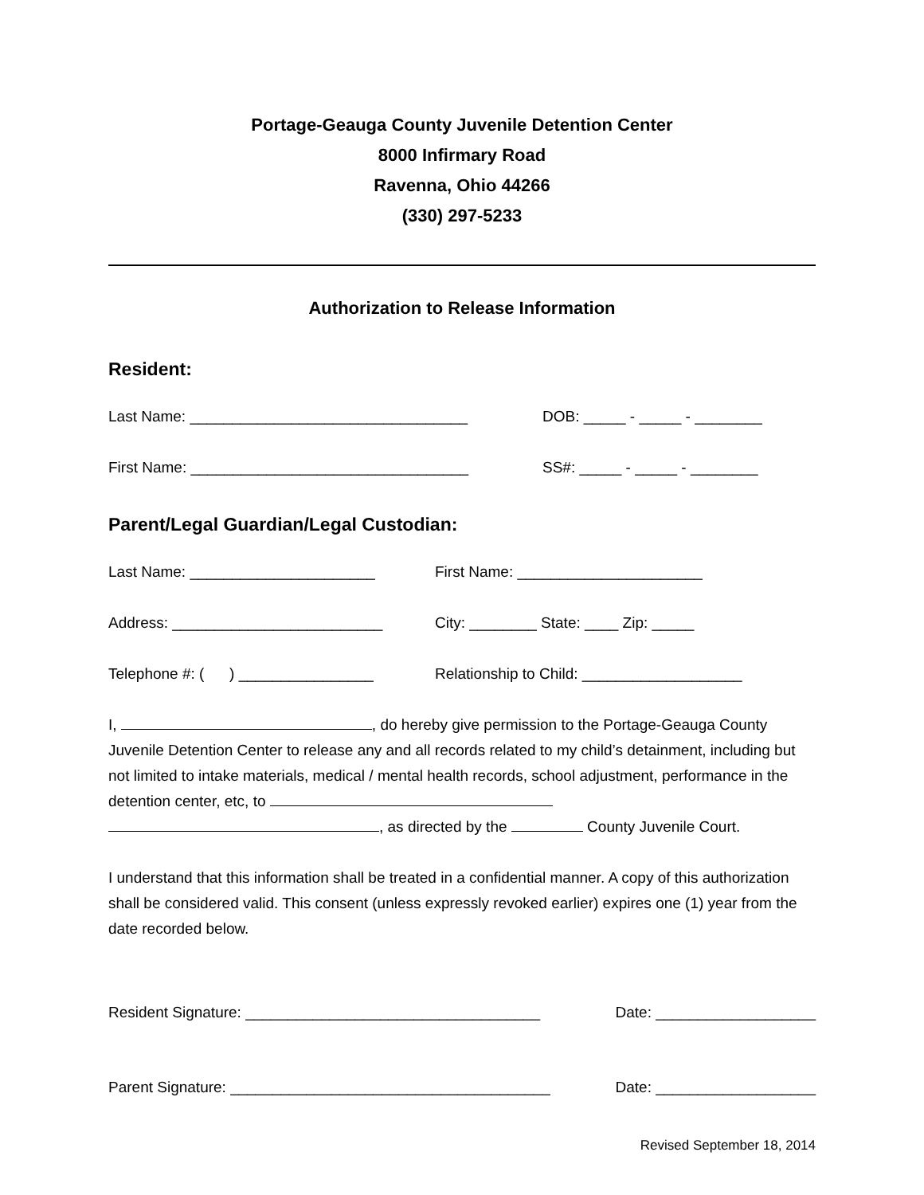Portage-Geauga County Juvenile Detention Center
8000 Infirmary Road
Ravenna, Ohio 44266
(330) 297-5233
Authorization to Release Information
Resident:
Last Name: _________________________________ DOB: _____ - _____ - ________
First Name: _________________________________ SS#: _____ - _____ - ________
Parent/Legal Guardian/Legal Custodian:
Last Name: ______________________ First Name: ______________________
Address: _________________________ City: ________ State: ____ Zip: _____
Telephone #: ( ) ________________ Relationship to Child: ___________________
I, , do hereby give permission to the Portage-Geauga County Juvenile Detention Center to release any and all records related to my child’s detainment, including but not limited to intake materials, medical / mental health records, school adjustment, performance in the detention center, etc, to , as directed by the County Juvenile Court.
I understand that this information shall be treated in a confidential manner. A copy of this authorization shall be considered valid. This consent (unless expressly revoked earlier) expires one (1) year from the date recorded below.
Resident Signature: ___________________________________ Date: ___________________
Parent Signature: ______________________________________ Date: ___________________
Revised September 18, 2014